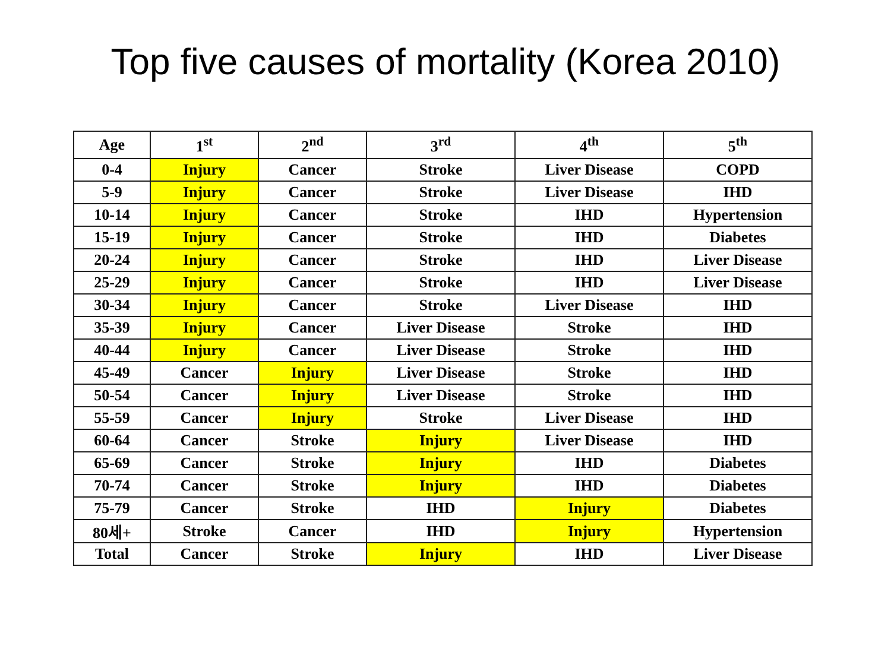Top five causes of mortality (Korea 2010)
| Age | 1<sup>st</sup> | 2<sup>nd</sup> | 3<sup>rd</sup> | 4<sup>th</sup> | 5<sup>th</sup> |
| --- | --- | --- | --- | --- | --- |
| 0-4 | Injury | Cancer | Stroke | Liver Disease | COPD |
| 5-9 | Injury | Cancer | Stroke | Liver Disease | IHD |
| 10-14 | Injury | Cancer | Stroke | IHD | Hypertension |
| 15-19 | Injury | Cancer | Stroke | IHD | Diabetes |
| 20-24 | Injury | Cancer | Stroke | IHD | Liver Disease |
| 25-29 | Injury | Cancer | Stroke | IHD | Liver Disease |
| 30-34 | Injury | Cancer | Stroke | Liver Disease | IHD |
| 35-39 | Injury | Cancer | Liver Disease | Stroke | IHD |
| 40-44 | Injury | Cancer | Liver Disease | Stroke | IHD |
| 45-49 | Cancer | Injury | Liver Disease | Stroke | IHD |
| 50-54 | Cancer | Injury | Liver Disease | Stroke | IHD |
| 55-59 | Cancer | Injury | Stroke | Liver Disease | IHD |
| 60-64 | Cancer | Stroke | Injury | Liver Disease | IHD |
| 65-69 | Cancer | Stroke | Injury | IHD | Diabetes |
| 70-74 | Cancer | Stroke | Injury | IHD | Diabetes |
| 75-79 | Cancer | Stroke | IHD | Injury | Diabetes |
| 80세+ | Stroke | Cancer | IHD | Injury | Hypertension |
| Total | Cancer | Stroke | Injury | IHD | Liver Disease |